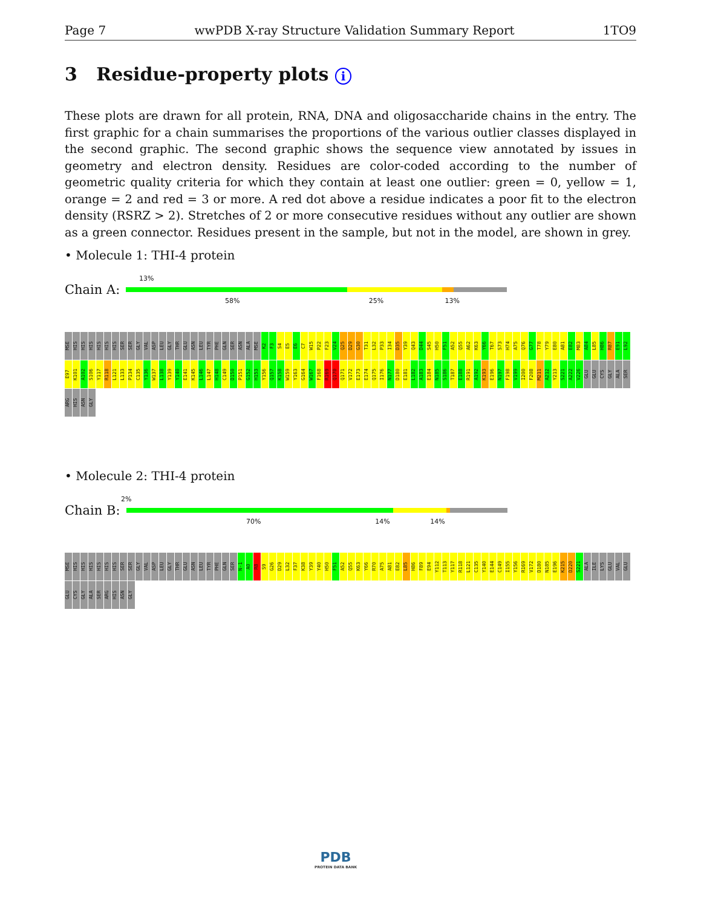Page 7 wwPDB X-ray Structure Validation Summary Report 1TO9
3 Residue-property plots i
These plots are drawn for all protein, RNA, DNA and oligosaccharide chains in the entry. The first graphic for a chain summarises the proportions of the various outlier classes displayed in the second graphic. The second graphic shows the sequence view annotated by issues in geometry and electron density. Residues are color-coded according to the number of geometric quality criteria for which they contain at least one outlier: green = 0, yellow = 1, orange = 2 and red = 3 or more. A red dot above a residue indicates a poor fit to the electron density (RSRZ > 2). Stretches of 2 or more consecutive residues without any outlier are shown as a green connector. Residues present in the sample, but not in the model, are shown in grey.
• Molecule 1: THI-4 protein
13%
Chain A:
58% 25% 13%
MSE HIS HIS HIS HIS HIS HIS SER SER GLY VAL ASP LEU GLY THR GLU ASN LEU TYR PHE GLN SER ASN ALA MSE K2 F3 S4 E5 E6 C7 W15 P22 F23 V24 Q25 D29 G30 T31 L32 P33 I34 D35 Y39 Q43 D44 S45 H50 F51 A52 Q55 A62 K63 Y66 T67 S73 H74 A75 Q76 G77 T78 Y79 E80 A81 E82 M83 A84 L85 H86 R87 E91 L92 E97 K101 A102 S106 Y117 R118 L121 L133 P134 C135 Y136 W137 L138 Y139 Y140 E141 K145 L146 L147 H148 C149 D150 P151 G152 H153 Y156 Q157 K158 W159 Y163 G164 W167 F168 R169 Q170 Q171 V172 E173 E174 Q175 I176 N177 D180 E181 L182 A183 E184 N185 S186 T187 E188 R191 A192 K193 E196 N197 F198 V199 I200 F208 M211 A212 Y213 S221 A222 V226 GLU GLU CYS GLY ALA SER ARG HIS ASN GLY
• Molecule 2: THI-4 protein
2%
Chain B:
70% 14% 14%
MSE HIS HIS HIS HIS HIS HIS SER SER GLY VAL ASP LEU GLY THR GLU ASN LEU TYR PHE GLN SER N-1 A0 R8 S9 G26 D29 L32 F37 K38 Y39 Y40 H50 F51 A52 Q55 K63 Y66 R70 A75 A81 E82 L85 H86 F89 E94 Y112 T113 Y117 R118 L121 C135 Y140 E144 C149 I155 Y156 R169 V172 D180 N185 E196 K215 D220 S221 ALA ILE LYS GLU VAL GLU GLU CYS GLY ALA SER ARG HIS ASN GLY
PDB
PROTEIN DATA BANK